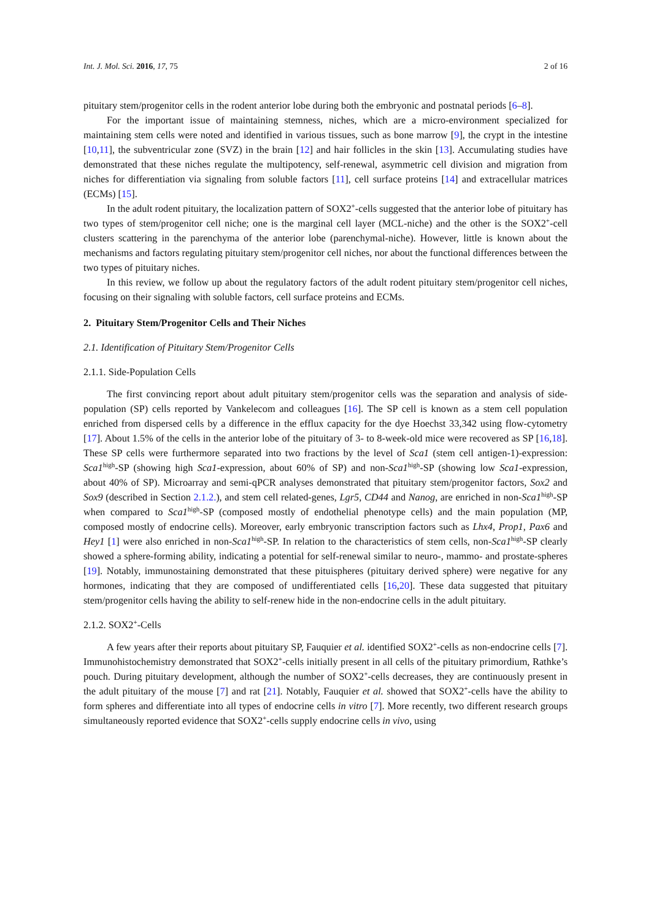Int. J. Mol. Sci. 2016, 17, 75 2 of 16
pituitary stem/progenitor cells in the rodent anterior lobe during both the embryonic and postnatal periods [6–8].
For the important issue of maintaining stemness, niches, which are a micro-environment specialized for maintaining stem cells were noted and identified in various tissues, such as bone marrow [9], the crypt in the intestine [10,11], the subventricular zone (SVZ) in the brain [12] and hair follicles in the skin [13]. Accumulating studies have demonstrated that these niches regulate the multipotency, self-renewal, asymmetric cell division and migration from niches for differentiation via signaling from soluble factors [11], cell surface proteins [14] and extracellular matrices (ECMs) [15].
In the adult rodent pituitary, the localization pattern of SOX2<sup>+</sup>-cells suggested that the anterior lobe of pituitary has two types of stem/progenitor cell niche; one is the marginal cell layer (MCL-niche) and the other is the SOX2<sup>+</sup>-cell clusters scattering in the parenchyma of the anterior lobe (parenchymal-niche). However, little is known about the mechanisms and factors regulating pituitary stem/progenitor cell niches, nor about the functional differences between the two types of pituitary niches.
In this review, we follow up about the regulatory factors of the adult rodent pituitary stem/progenitor cell niches, focusing on their signaling with soluble factors, cell surface proteins and ECMs.
2. Pituitary Stem/Progenitor Cells and Their Niches
2.1. Identification of Pituitary Stem/Progenitor Cells
2.1.1. Side-Population Cells
The first convincing report about adult pituitary stem/progenitor cells was the separation and analysis of side-population (SP) cells reported by Vankelecom and colleagues [16]. The SP cell is known as a stem cell population enriched from dispersed cells by a difference in the efflux capacity for the dye Hoechst 33,342 using flow-cytometry [17]. About 1.5% of the cells in the anterior lobe of the pituitary of 3- to 8-week-old mice were recovered as SP [16,18]. These SP cells were furthermore separated into two fractions by the level of Sca1 (stem cell antigen-1)-expression: Sca1<sup>high</sup>-SP (showing high Sca1-expression, about 60% of SP) and non-Sca1<sup>high</sup>-SP (showing low Sca1-expression, about 40% of SP). Microarray and semi-qPCR analyses demonstrated that pituitary stem/progenitor factors, Sox2 and Sox9 (described in Section 2.1.2.), and stem cell related-genes, Lgr5, CD44 and Nanog, are enriched in non-Sca1<sup>high</sup>-SP when compared to Sca1<sup>high</sup>-SP (composed mostly of endothelial phenotype cells) and the main population (MP, composed mostly of endocrine cells). Moreover, early embryonic transcription factors such as Lhx4, Prop1, Pax6 and Hey1 [1] were also enriched in non-Sca1<sup>high</sup>-SP. In relation to the characteristics of stem cells, non-Sca1<sup>high</sup>-SP clearly showed a sphere-forming ability, indicating a potential for self-renewal similar to neuro-, mammo- and prostate-spheres [19]. Notably, immunostaining demonstrated that these pituispheres (pituitary derived sphere) were negative for any hormones, indicating that they are composed of undifferentiated cells [16,20]. These data suggested that pituitary stem/progenitor cells having the ability to self-renew hide in the non-endocrine cells in the adult pituitary.
2.1.2. SOX2<sup>+</sup>-Cells
A few years after their reports about pituitary SP, Fauquier et al. identified SOX2<sup>+</sup>-cells as non-endocrine cells [7]. Immunohistochemistry demonstrated that SOX2<sup>+</sup>-cells initially present in all cells of the pituitary primordium, Rathke’s pouch. During pituitary development, although the number of SOX2<sup>+</sup>-cells decreases, they are continuously present in the adult pituitary of the mouse [7] and rat [21]. Notably, Fauquier et al. showed that SOX2<sup>+</sup>-cells have the ability to form spheres and differentiate into all types of endocrine cells in vitro [7]. More recently, two different research groups simultaneously reported evidence that SOX2<sup>+</sup>-cells supply endocrine cells in vivo, using